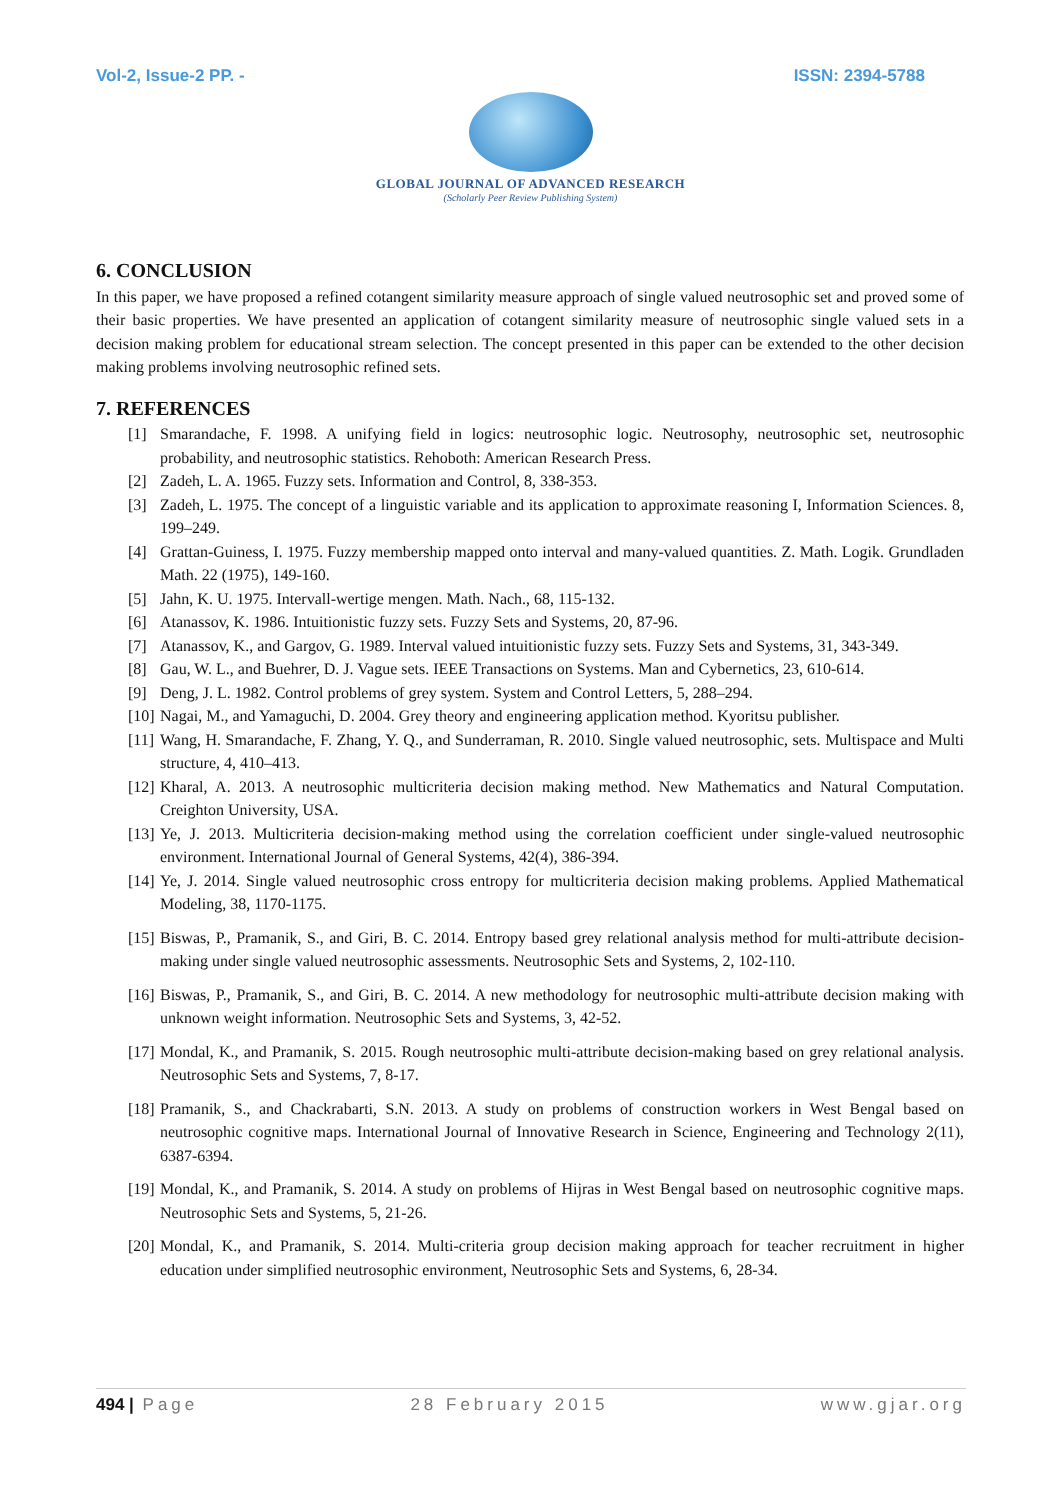Vol-2, Issue-2 PP. - ISSN: 2394-5788
GLOBAL JOURNAL OF ADVANCED RESEARCH
(Scholarly Peer Review Publishing System)
6. CONCLUSION
In this paper, we have proposed a refined cotangent similarity measure approach of single valued neutrosophic set and proved some of their basic properties. We have presented an application of cotangent similarity measure of neutrosophic single valued sets in a decision making problem for educational stream selection. The concept presented in this paper can be extended to the other decision making problems involving neutrosophic refined sets.
7. REFERENCES
[1] Smarandache, F. 1998. A unifying field in logics: neutrosophic logic. Neutrosophy, neutrosophic set, neutrosophic probability, and neutrosophic statistics. Rehoboth: American Research Press.
[2] Zadeh, L. A. 1965. Fuzzy sets. Information and Control, 8, 338-353.
[3] Zadeh, L. 1975. The concept of a linguistic variable and its application to approximate reasoning I, Information Sciences. 8, 199–249.
[4] Grattan-Guiness, I. 1975. Fuzzy membership mapped onto interval and many-valued quantities. Z. Math. Logik. Grundladen Math. 22 (1975), 149-160.
[5] Jahn, K. U. 1975. Intervall-wertige mengen. Math. Nach., 68, 115-132.
[6] Atanassov, K. 1986. Intuitionistic fuzzy sets. Fuzzy Sets and Systems, 20, 87-96.
[7] Atanassov, K., and Gargov, G. 1989. Interval valued intuitionistic fuzzy sets. Fuzzy Sets and Systems, 31, 343-349.
[8] Gau, W. L., and Buehrer, D. J. Vague sets. IEEE Transactions on Systems. Man and Cybernetics, 23, 610-614.
[9] Deng, J. L. 1982. Control problems of grey system. System and Control Letters, 5, 288–294.
[10]
Nagai, M., and Yamaguchi, D. 2004. Grey theory and engineering application method. Kyoritsu publisher.
[11]
Wang, H. Smarandache, F. Zhang, Y. Q., and Sunderraman, R. 2010. Single valued neutrosophic, sets. Multispace and Multi structure, 4, 410–413.
[12]
Kharal, A. 2013. A neutrosophic multicriteria decision making method. New Mathematics and Natural Computation. Creighton University, USA.
[13]
Ye, J. 2013. Multicriteria decision-making method using the correlation coefficient under single-valued neutrosophic environment. International Journal of General Systems, 42(4), 386-394.
[14]
Ye, J. 2014. Single valued neutrosophic cross entropy for multicriteria decision making problems. Applied Mathematical Modeling, 38, 1170-1175.
[15]
Biswas, P., Pramanik, S., and Giri, B. C. 2014. Entropy based grey relational analysis method for multi-attribute decision-making under single valued neutrosophic assessments. Neutrosophic Sets and Systems, 2, 102-110.
[16]
Biswas, P., Pramanik, S., and Giri, B. C. 2014. A new methodology for neutrosophic multi-attribute decision making with unknown weight information. Neutrosophic Sets and Systems, 3, 42-52.
[17]
Mondal, K., and Pramanik, S. 2015. Rough neutrosophic multi-attribute decision-making based on grey relational analysis. Neutrosophic Sets and Systems, 7, 8-17.
[18]
Pramanik, S., and Chackrabarti, S.N. 2013. A study on problems of construction workers in West Bengal based on neutrosophic cognitive maps. International Journal of Innovative Research in Science, Engineering and Technology 2(11), 6387-6394.
[19]
Mondal, K., and Pramanik, S. 2014. A study on problems of Hijras in West Bengal based on neutrosophic cognitive maps. Neutrosophic Sets and Systems, 5, 21-26.
[20]
Mondal, K., and Pramanik, S. 2014. Multi-criteria group decision making approach for teacher recruitment in higher education under simplified neutrosophic environment, Neutrosophic Sets and Systems, 6, 28-34.
494 | Page 28 February 2015 www.gjar.org